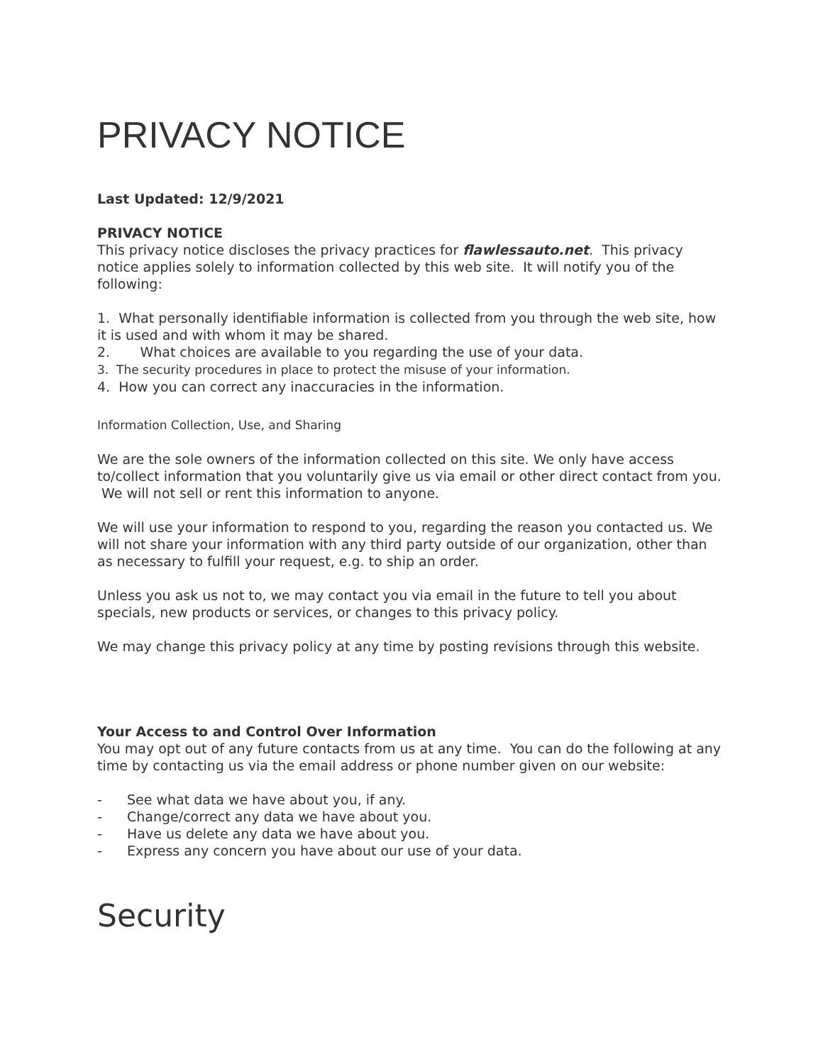PRIVACY NOTICE
Last Updated: 12/9/2021
PRIVACY NOTICE
This privacy notice discloses the privacy practices for flawlessauto.net. This privacy notice applies solely to information collected by this web site. It will notify you of the following:
1. What personally identifiable information is collected from you through the web site, how it is used and with whom it may be shared.
2. What choices are available to you regarding the use of your data.
3. The security procedures in place to protect the misuse of your information.
4. How you can correct any inaccuracies in the information.
Information Collection, Use, and Sharing
We are the sole owners of the information collected on this site. We only have access to/collect information that you voluntarily give us via email or other direct contact from you. We will not sell or rent this information to anyone.
We will use your information to respond to you, regarding the reason you contacted us. We will not share your information with any third party outside of our organization, other than as necessary to fulfill your request, e.g. to ship an order.
Unless you ask us not to, we may contact you via email in the future to tell you about specials, new products or services, or changes to this privacy policy.
We may change this privacy policy at any time by posting revisions through this website.
Your Access to and Control Over Information
You may opt out of any future contacts from us at any time. You can do the following at any time by contacting us via the email address or phone number given on our website:
- See what data we have about you, if any.
- Change/correct any data we have about you.
- Have us delete any data we have about you.
- Express any concern you have about our use of your data.
Security